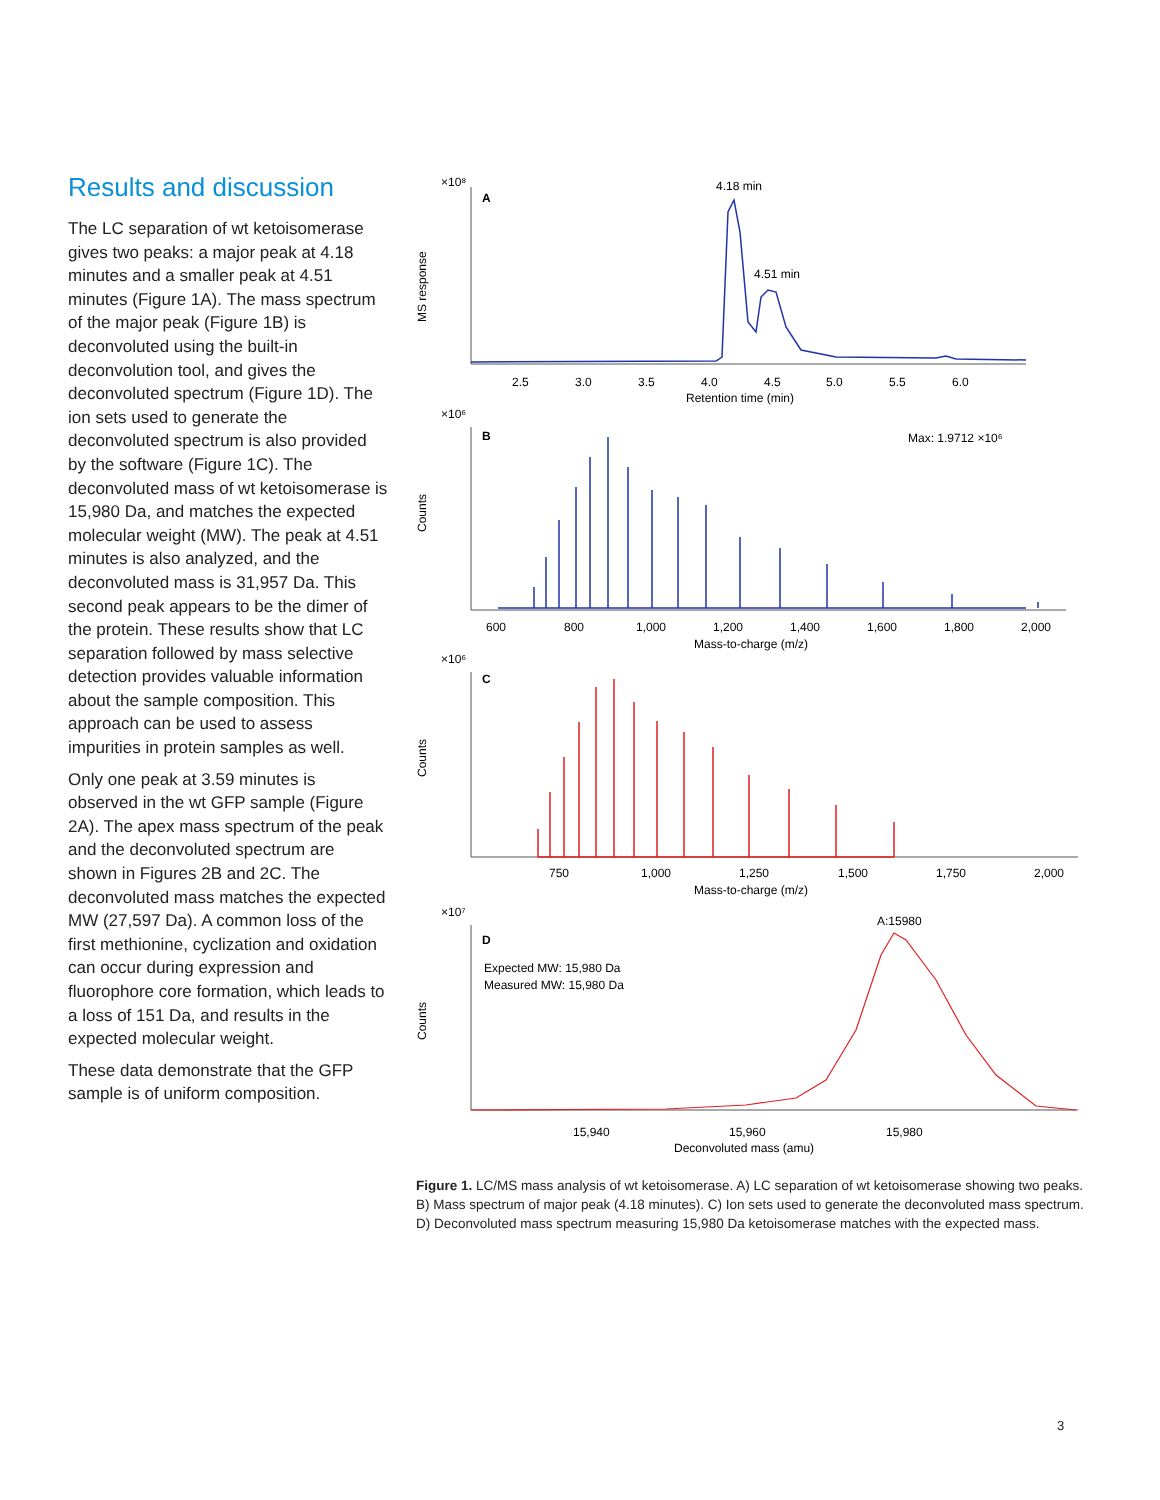Results and discussion
The LC separation of wt ketoisomerase gives two peaks: a major peak at 4.18 minutes and a smaller peak at 4.51 minutes (Figure 1A). The mass spectrum of the major peak (Figure 1B) is deconvoluted using the built-in deconvolution tool, and gives the deconvoluted spectrum (Figure 1D). The ion sets used to generate the deconvoluted spectrum is also provided by the software (Figure 1C). The deconvoluted mass of wt ketoisomerase is 15,980 Da, and matches the expected molecular weight (MW). The peak at 4.51 minutes is also analyzed, and the deconvoluted mass is 31,957 Da. This second peak appears to be the dimer of the protein. These results show that LC separation followed by mass selective detection provides valuable information about the sample composition. This approach can be used to assess impurities in protein samples as well.
Only one peak at 3.59 minutes is observed in the wt GFP sample (Figure 2A). The apex mass spectrum of the peak and the deconvoluted spectrum are shown in Figures 2B and 2C. The deconvoluted mass matches the expected MW (27,597 Da). A common loss of the first methionine, cyclization and oxidation can occur during expression and fluorophore core formation, which leads to a loss of 151 Da, and results in the expected molecular weight.
These data demonstrate that the GFP sample is of uniform composition.
×10⁸
A
MS response
4.18 min
4.51 min
2.5
3.0
3.5
4.0
4.5
5.0
5.5
6.0
Retention time (min)
×10⁶
B
Max: 1.9712 ×10⁶
Counts
600
800
1,000
1,200
1,400
1,600
1,800
2,000
Mass-to-charge (m/z)
×10⁶
C
Counts
750
1,000
1,250
1,500
1,750
2,000
Mass-to-charge (m/z)
×10⁷
D
A:15980
Expected MW: 15,980 Da
Measured MW: 15,980 Da
Counts
15,940
15,960
15,980
Deconvoluted mass (amu)
Figure 1. LC/MS mass analysis of wt ketoisomerase. A) LC separation of wt ketoisomerase showing two peaks. B) Mass spectrum of major peak (4.18 minutes). C) Ion sets used to generate the deconvoluted mass spectrum. D) Deconvoluted mass spectrum measuring 15,980 Da ketoisomerase matches with the expected mass.
3